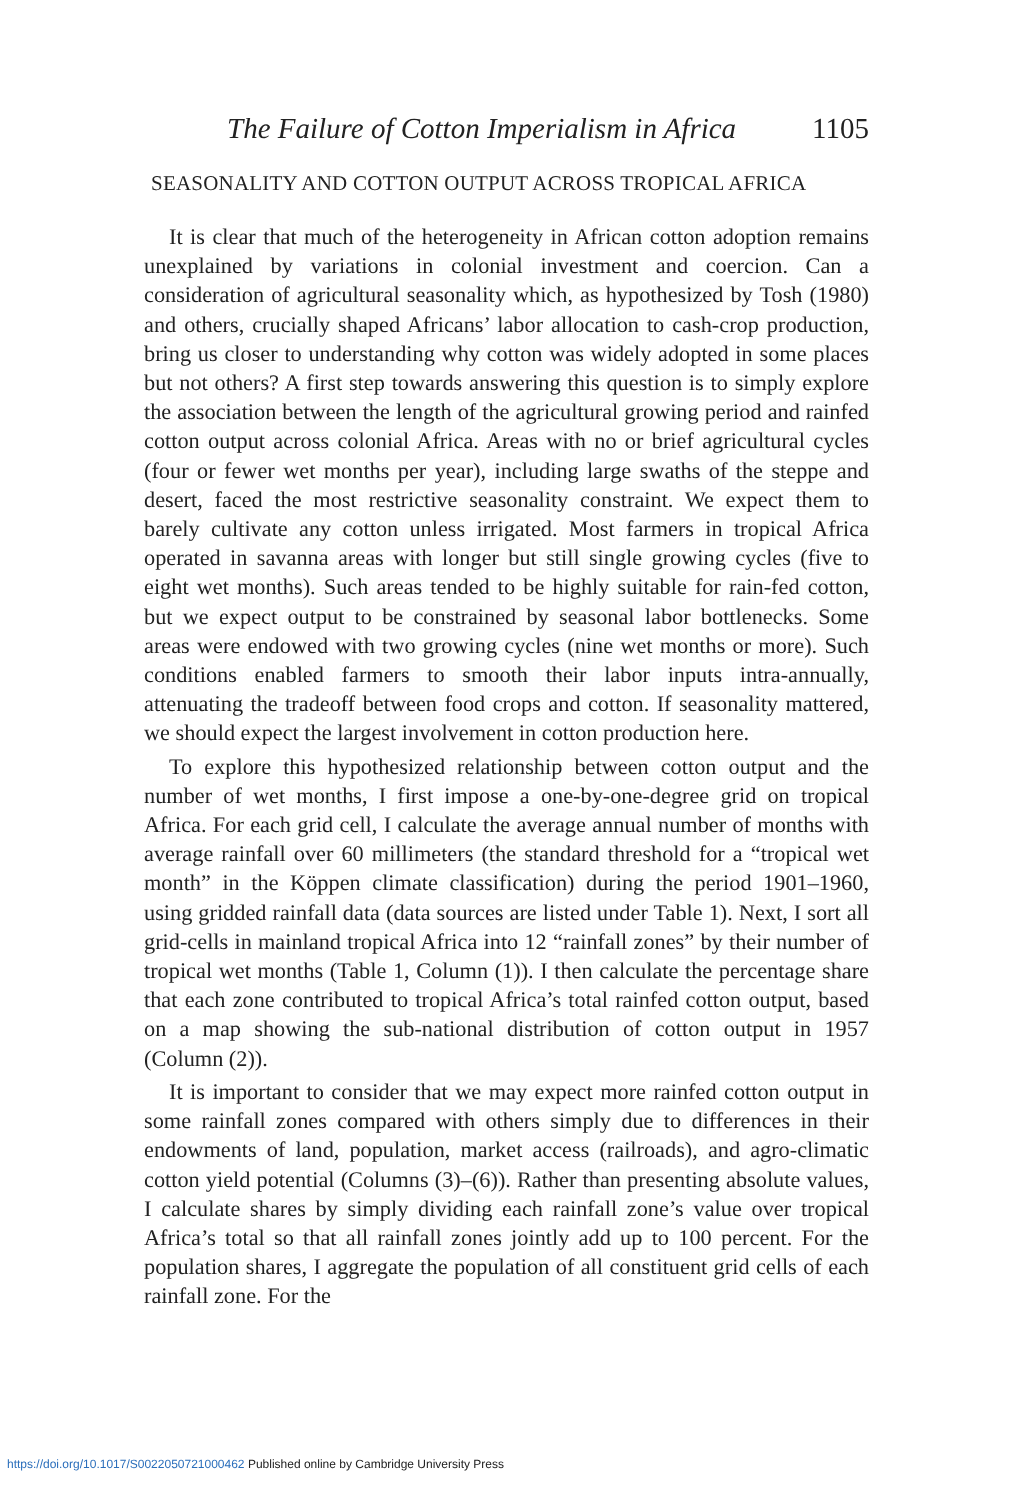The Failure of Cotton Imperialism in Africa 1105
SEASONALITY AND COTTON OUTPUT ACROSS TROPICAL AFRICA
It is clear that much of the heterogeneity in African cotton adoption remains unexplained by variations in colonial investment and coercion. Can a consideration of agricultural seasonality which, as hypothesized by Tosh (1980) and others, crucially shaped Africans’ labor allocation to cash-crop production, bring us closer to understanding why cotton was widely adopted in some places but not others? A first step towards answering this question is to simply explore the association between the length of the agricultural growing period and rainfed cotton output across colonial Africa. Areas with no or brief agricultural cycles (four or fewer wet months per year), including large swaths of the steppe and desert, faced the most restrictive seasonality constraint. We expect them to barely cultivate any cotton unless irrigated. Most farmers in tropical Africa operated in savanna areas with longer but still single growing cycles (five to eight wet months). Such areas tended to be highly suitable for rain-fed cotton, but we expect output to be constrained by seasonal labor bottlenecks. Some areas were endowed with two growing cycles (nine wet months or more). Such conditions enabled farmers to smooth their labor inputs intra-annually, attenuating the tradeoff between food crops and cotton. If seasonality mattered, we should expect the largest involvement in cotton production here.
To explore this hypothesized relationship between cotton output and the number of wet months, I first impose a one-by-one-degree grid on tropical Africa. For each grid cell, I calculate the average annual number of months with average rainfall over 60 millimeters (the standard threshold for a “tropical wet month” in the Köppen climate classification) during the period 1901–1960, using gridded rainfall data (data sources are listed under Table 1). Next, I sort all grid-cells in mainland tropical Africa into 12 “rainfall zones” by their number of tropical wet months (Table 1, Column (1)). I then calculate the percentage share that each zone contributed to tropical Africa’s total rainfed cotton output, based on a map showing the sub-national distribution of cotton output in 1957 (Column (2)).
It is important to consider that we may expect more rainfed cotton output in some rainfall zones compared with others simply due to differences in their endowments of land, population, market access (railroads), and agro-climatic cotton yield potential (Columns (3)–(6)). Rather than presenting absolute values, I calculate shares by simply dividing each rainfall zone’s value over tropical Africa’s total so that all rainfall zones jointly add up to 100 percent. For the population shares, I aggregate the population of all constituent grid cells of each rainfall zone. For the
https://doi.org/10.1017/S0022050721000462 Published online by Cambridge University Press